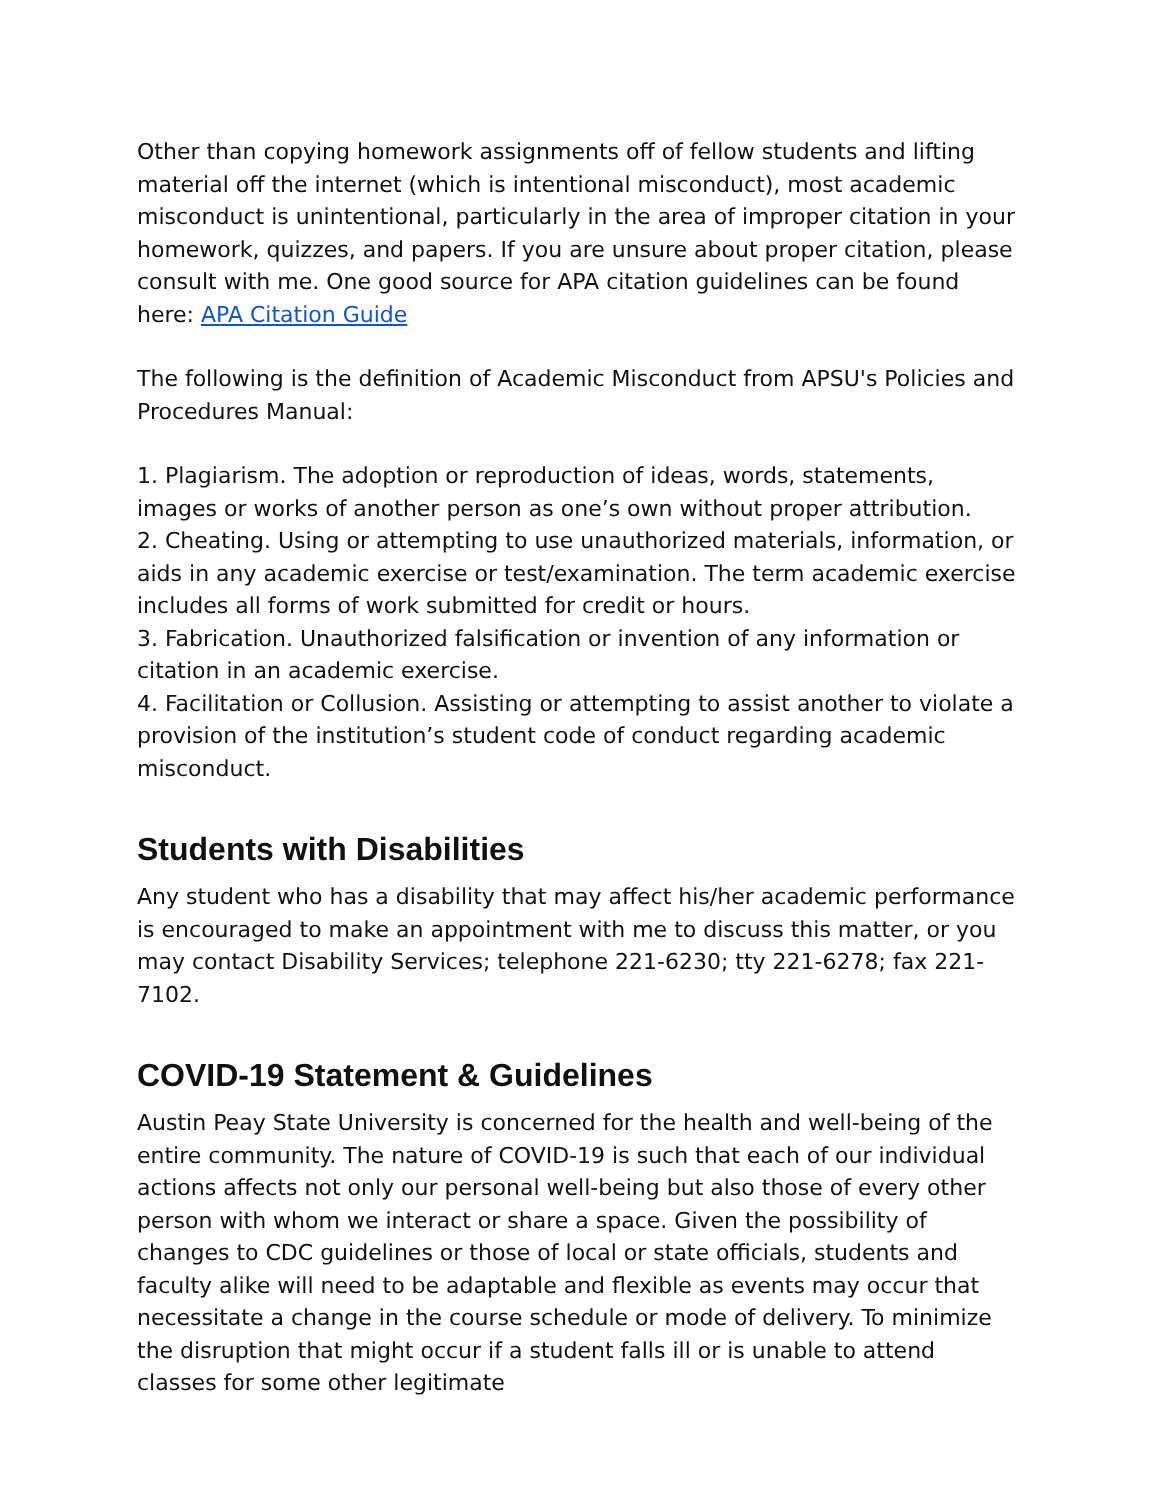Other than copying homework assignments off of fellow students and lifting material off the internet (which is intentional misconduct), most academic misconduct is unintentional, particularly in the area of improper citation in your homework, quizzes, and papers. If you are unsure about proper citation, please consult with me. One good source for APA citation guidelines can be found here: APA Citation Guide
The following is the definition of Academic Misconduct from APSU's Policies and Procedures Manual:
1. Plagiarism. The adoption or reproduction of ideas, words, statements, images or works of another person as one’s own without proper attribution.
2. Cheating. Using or attempting to use unauthorized materials, information, or aids in any academic exercise or test/examination. The term academic exercise includes all forms of work submitted for credit or hours.
3. Fabrication. Unauthorized falsification or invention of any information or citation in an academic exercise.
4. Facilitation or Collusion. Assisting or attempting to assist another to violate a provision of the institution’s student code of conduct regarding academic misconduct.
Students with Disabilities
Any student who has a disability that may affect his/her academic performance is encouraged to make an appointment with me to discuss this matter, or you may contact Disability Services; telephone 221-6230; tty 221-6278; fax 221-7102.
COVID-19 Statement & Guidelines
Austin Peay State University is concerned for the health and well-being of the entire community. The nature of COVID-19 is such that each of our individual actions affects not only our personal well-being but also those of every other person with whom we interact or share a space. Given the possibility of changes to CDC guidelines or those of local or state officials, students and faculty alike will need to be adaptable and flexible as events may occur that necessitate a change in the course schedule or mode of delivery. To minimize the disruption that might occur if a student falls ill or is unable to attend classes for some other legitimate